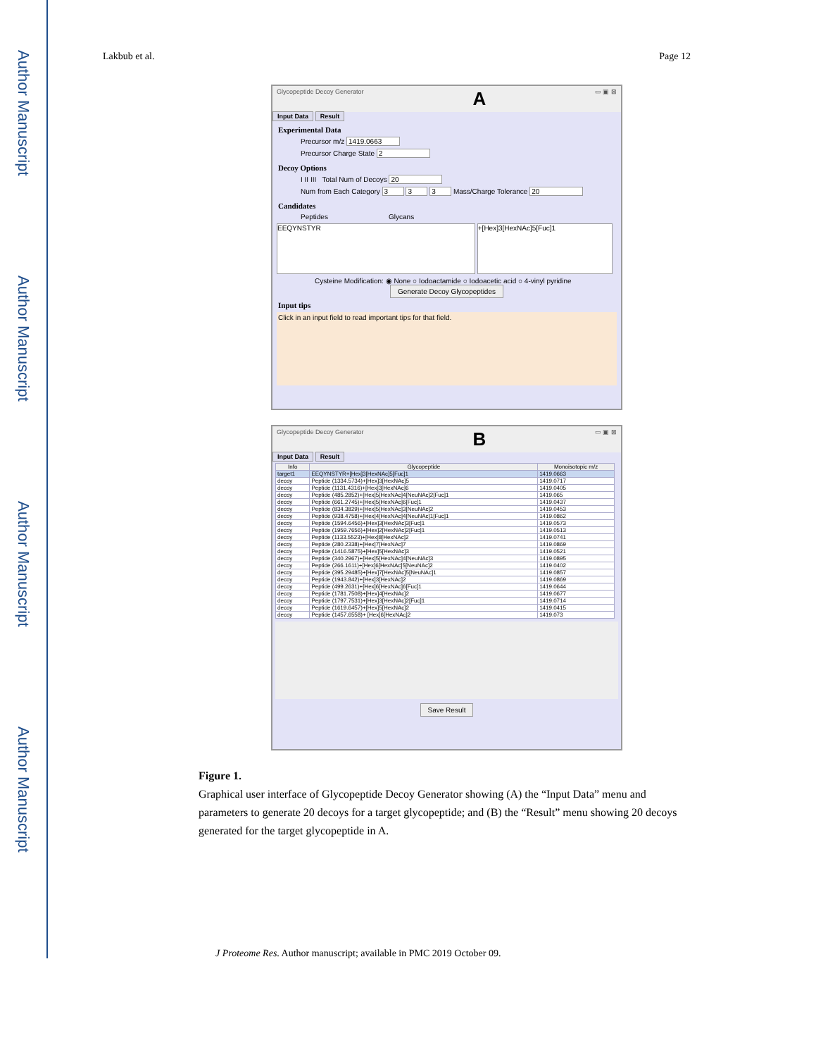Author Manuscript
Author Manuscript
Author Manuscript
Author Manuscript
Lakbub et al. Page 12
Glycopeptide Decoy Generator A ▭ ▣ ⊠
Input Data Result
Experimental Data
Precursor m/z 1419.0663
Precursor Charge State 2
Decoy Options
I II III Total Num of Decoys 20
Num from Each Category 3 3 3 Mass/Charge Tolerance 20
Candidates
Peptides Glycans
EEQYNSTYR +[Hex]3[HexNAc]5[Fuc]1
Cysteine Modification: ◉ None ○ Iodoactamide ○ Iodoacetic acid ○ 4-vinyl pyridine
Generate Decoy Glycopeptides
Input tips
Click in an input field to read important tips for that field.
Glycopeptide Decoy Generator B ▭ ▣ ⊠
Input Data Result
| Info | Glycopeptide | Monoisotopic m/z |
| --- | --- | --- |
| target1 | EEQYNSTYR+[Hex]3[HexNAc]5[Fuc]1 | 1419.0663 |
| decoy | Peptide (1334.5734)+[Hex]3[HexNAc]5 | 1419.0717 |
| decoy | Peptide (1131.4316)+[Hex]3[HexNAc]6 | 1419.0405 |
| decoy | Peptide (485.2852)+[Hex]5[HexNAc]4[NeuNAc]2[Fuc]1 | 1419.065 |
| decoy | Peptide (661.2745)+[Hex]5[HexNAc]6[Fuc]1 | 1419.0437 |
| decoy | Peptide (834.3829)+[Hex]5[HexNAc]3[NeuNAc]2 | 1419.0453 |
| decoy | Peptide (938.4758)+[Hex]4[HexNAc]4[NeuNAc]1[Fuc]1 | 1419.0862 |
| decoy | Peptide (1594.6456)+[Hex]3[HexNAc]3[Fuc]1 | 1419.0573 |
| decoy | Peptide (1959.7656)+[Hex]2[HexNAc]2[Fuc]1 | 1419.0513 |
| decoy | Peptide (1133.5523)+[Hex]8[HexNAc]2 | 1419.0741 |
| decoy | Peptide (280.2338)+[Hex]7[HexNAc]7 | 1419.0869 |
| decoy | Peptide (1416.5875)+[Hex]5[HexNAc]3 | 1419.0521 |
| decoy | Peptide (340.2967)+[Hex]5[HexNAc]4[NeuNAc]3 | 1419.0895 |
| decoy | Peptide (266.1611)+[Hex]6[HexNAc]5[NeuNAc]2 | 1419.0402 |
| decoy | Peptide (395.29485)+[Hex]7[HexNAc]5[NeuNAc]1 | 1419.0857 |
| decoy | Peptide (1943.842)+[Hex]3[HexNAc]2 | 1419.0869 |
| decoy | Peptide (499.2631)+[Hex]6[HexNAc]6[Fuc]1 | 1419.0644 |
| decoy | Peptide (1781.7508)+[Hex]4[HexNAc]2 | 1419.0677 |
| decoy | Peptide (1797.7531)+[Hex]3[HexNAc]2[Fuc]1 | 1419.0714 |
| decoy | Peptide (1619.6457)+[Hex]5[HexNAc]2 | 1419.0415 |
| decoy | Peptide (1457.6558)+ [Hex]6[HexNAc]2 | 1419.073 |
Save Result
Figure 1.
Graphical user interface of Glycopeptide Decoy Generator showing (A) the “Input Data” menu and parameters to generate 20 decoys for a target glycopeptide; and (B) the “Result” menu showing 20 decoys generated for the target glycopeptide in A.
J Proteome Res. Author manuscript; available in PMC 2019 October 09.